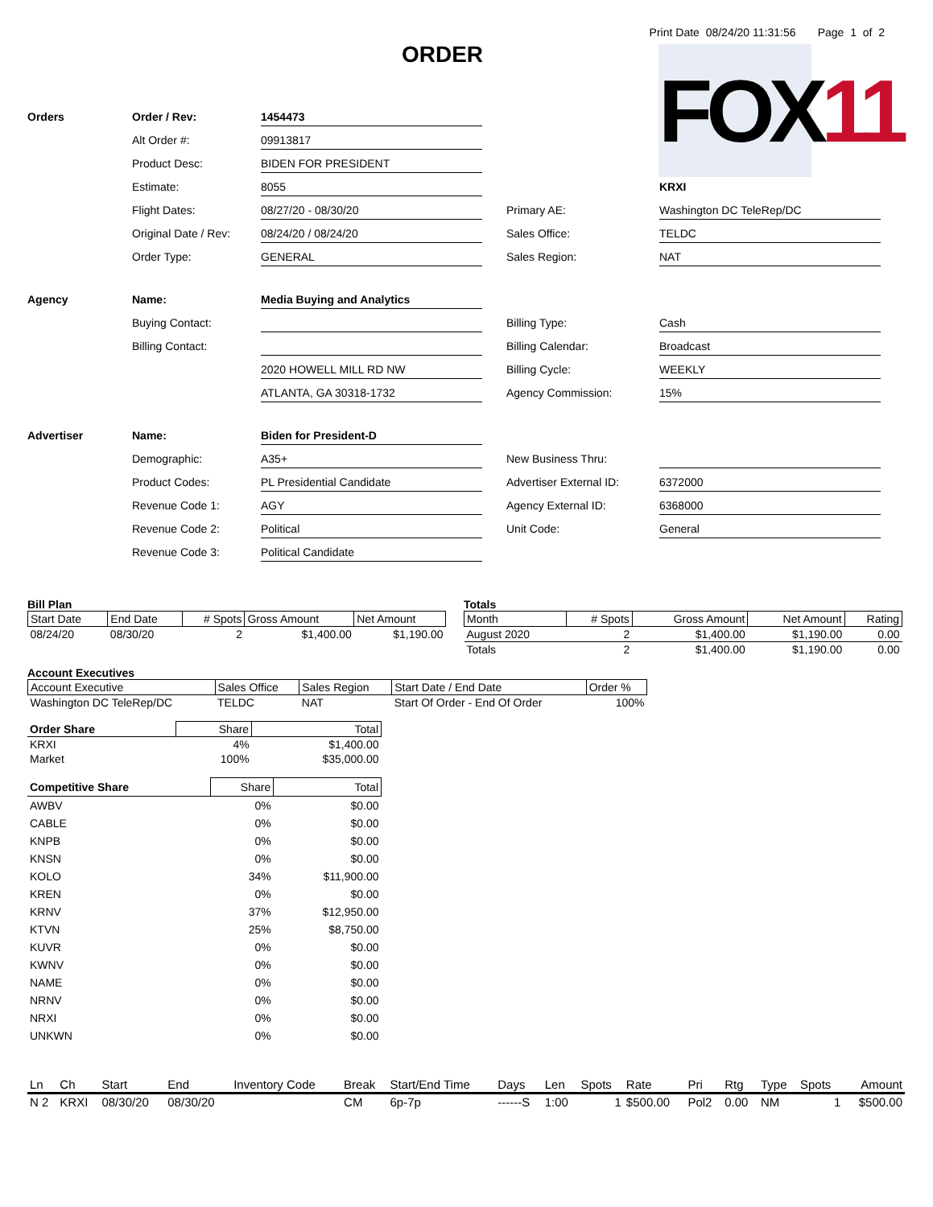Print Date 08/24/20 11:31:56 Page 1 of 2
ORDER
FOX11
Orders
Order / Rev:
1454473
Alt Order #:
09913817
Product Desc:
BIDEN FOR PRESIDENT
Estimate:
8055
KRXI
Flight Dates:
08/27/20 - 08/30/20
Primary AE:
Washington DC TeleRep/DC
Original Date / Rev:
08/24/20 / 08/24/20
Sales Office:
TELDC
Order Type:
GENERAL
Sales Region:
NAT
Agency
Name:
Media Buying and Analytics
Buying Contact:
Billing Type:
Cash
Billing Contact:
Billing Calendar:
Broadcast
2020 HOWELL MILL RD NW
Billing Cycle:
WEEKLY
ATLANTA, GA 30318-1732
Agency Commission:
15%
Advertiser
Name:
Biden for President-D
Demographic:
A35+
New Business Thru:
Product Codes:
PL Presidential Candidate
Advertiser External ID:
6372000
Revenue Code 1:
AGY
Agency External ID:
6368000
Revenue Code 2:
Political
Unit Code:
General
Revenue Code 3:
Political Candidate
Bill Plan
| Start Date | End Date | # Spots | Gross Amount | Net Amount |
| --- | --- | --- | --- | --- |
| 08/24/20 | 08/30/20 | 2 | $1,400.00 | $1,190.00 |
Totals
| Month | # Spots | Gross Amount | Net Amount | Rating |
| --- | --- | --- | --- | --- |
| August 2020 | 2 | $1,400.00 | $1,190.00 | 0.00 |
| Totals | 2 | $1,400.00 | $1,190.00 | 0.00 |
Account Executives
| Account Executive | Sales Office | Sales Region | Start Date / End Date | Order % |
| --- | --- | --- | --- | --- |
| Washington DC TeleRep/DC | TELDC | NAT | Start Of Order - End Of Order | 100% |
| Order Share | Share | Total |
| KRXI | 4% | $1,400.00 |
| Market | 100% | $35,000.00 |
| Competitive Share | Share | Total |
| AWBV | 0% | $0.00 |
| CABLE | 0% | $0.00 |
| KNPB | 0% | $0.00 |
| KNSN | 0% | $0.00 |
| KOLO | 34% | $11,900.00 |
| KREN | 0% | $0.00 |
| KRNV | 37% | $12,950.00 |
| KTVN | 25% | $8,750.00 |
| KUVR | 0% | $0.00 |
| KWNV | 0% | $0.00 |
| NAME | 0% | $0.00 |
| NRNV | 0% | $0.00 |
| NRXI | 0% | $0.00 |
| UNKWN | 0% | $0.00 |
| Ln | Ch | Start | End | Inventory Code | Break | Start/End Time | Days | Len | Spots | Rate | Pri | Rtg | Type | Spots | Amount |
| N 2 | KRXI | 08/30/20 | 08/30/20 | | CM | 6p-7p | ------S | 1:00 | 1 | $500.00 | Pol2 | 0.00 | NM | 1 | $500.00 |